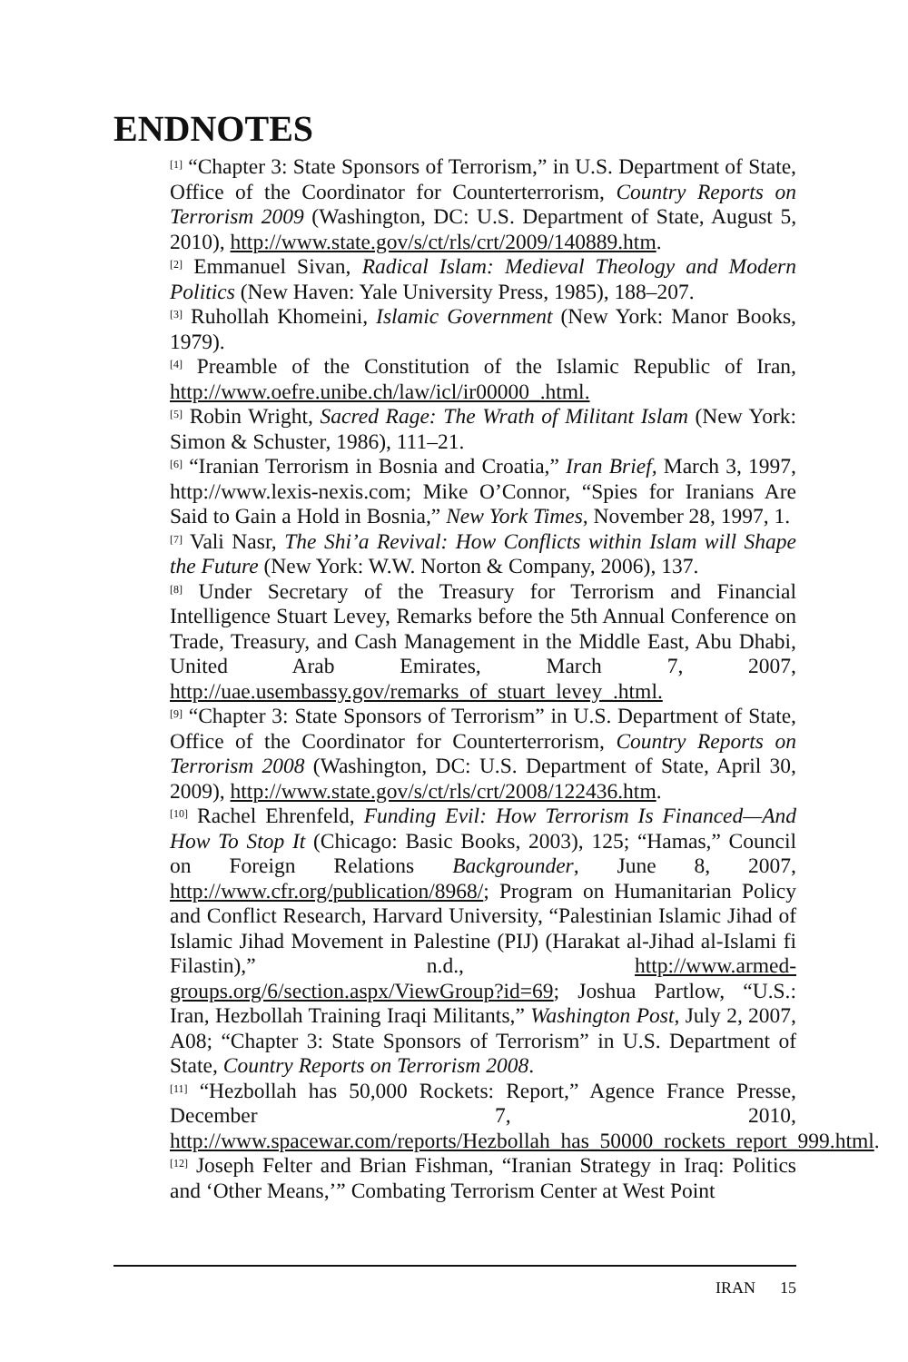ENDNOTES
<sup>[1]</sup> “Chapter 3: State Sponsors of Terrorism,” in U.S. Department of State, Office of the Coordinator for Counterterrorism, Country Reports on Terrorism 2009 (Washington, DC: U.S. Department of State, August 5, 2010), http://www.state.gov/s/ct/rls/crt/2009/140889.htm.
<sup>[2]</sup> Emmanuel Sivan, Radical Islam: Medieval Theology and Modern Politics (New Haven: Yale University Press, 1985), 188–207.
<sup>[3]</sup> Ruhollah Khomeini, Islamic Government (New York: Manor Books, 1979).
<sup>[4]</sup> Preamble of the Constitution of the Islamic Republic of Iran, http://www.oefre.unibe.ch/law/icl/ir00000_.html.
<sup>[5]</sup> Robin Wright, Sacred Rage: The Wrath of Militant Islam (New York: Simon & Schuster, 1986), 111–21.
<sup>[6]</sup> “Iranian Terrorism in Bosnia and Croatia,” Iran Brief, March 3, 1997, http://www.lexis-nexis.com; Mike O’Connor, “Spies for Iranians Are Said to Gain a Hold in Bosnia,” New York Times, November 28, 1997, 1.
<sup>[7]</sup> Vali Nasr, The Shi’a Revival: How Conflicts within Islam will Shape the Future (New York: W.W. Norton & Company, 2006), 137.
<sup>[8]</sup> Under Secretary of the Treasury for Terrorism and Financial Intelligence Stuart Levey, Remarks before the 5th Annual Conference on Trade, Treasury, and Cash Management in the Middle East, Abu Dhabi, United Arab Emirates, March 7, 2007, http://uae.usembassy.gov/remarks_of_stuart_levey_.html.
<sup>[9]</sup> “Chapter 3: State Sponsors of Terrorism” in U.S. Department of State, Office of the Coordinator for Counterterrorism, Country Reports on Terrorism 2008 (Washington, DC: U.S. Department of State, April 30, 2009), http://www.state.gov/s/ct/rls/crt/2008/122436.htm.
<sup>[10]</sup> Rachel Ehrenfeld, Funding Evil: How Terrorism Is Financed—And How To Stop It (Chicago: Basic Books, 2003), 125; “Hamas,” Council on Foreign Relations Backgrounder, June 8, 2007, http://www.cfr.org/publication/8968/; Program on Humanitarian Policy and Conflict Research, Harvard University, “Palestinian Islamic Jihad of Islamic Jihad Movement in Palestine (PIJ) (Harakat al-Jihad al-Islami fi Filastin),” n.d., http://www.armed-groups.org/6/section.aspx/ViewGroup?id=69; Joshua Partlow, “U.S.: Iran, Hezbollah Training Iraqi Militants,” Washington Post, July 2, 2007, A08; “Chapter 3: State Sponsors of Terrorism” in U.S. Department of State, Country Reports on Terrorism 2008.
<sup>[11]</sup> “Hezbollah has 50,000 Rockets: Report,” Agence France Presse, December 7, 2010, http://www.spacewar.com/reports/Hezbollah_has_50000_rockets_report_999.html.
<sup>[12]</sup> Joseph Felter and Brian Fishman, “Iranian Strategy in Iraq: Politics and ‘Other Means,’” Combating Terrorism Center at West Point
IRAN 15